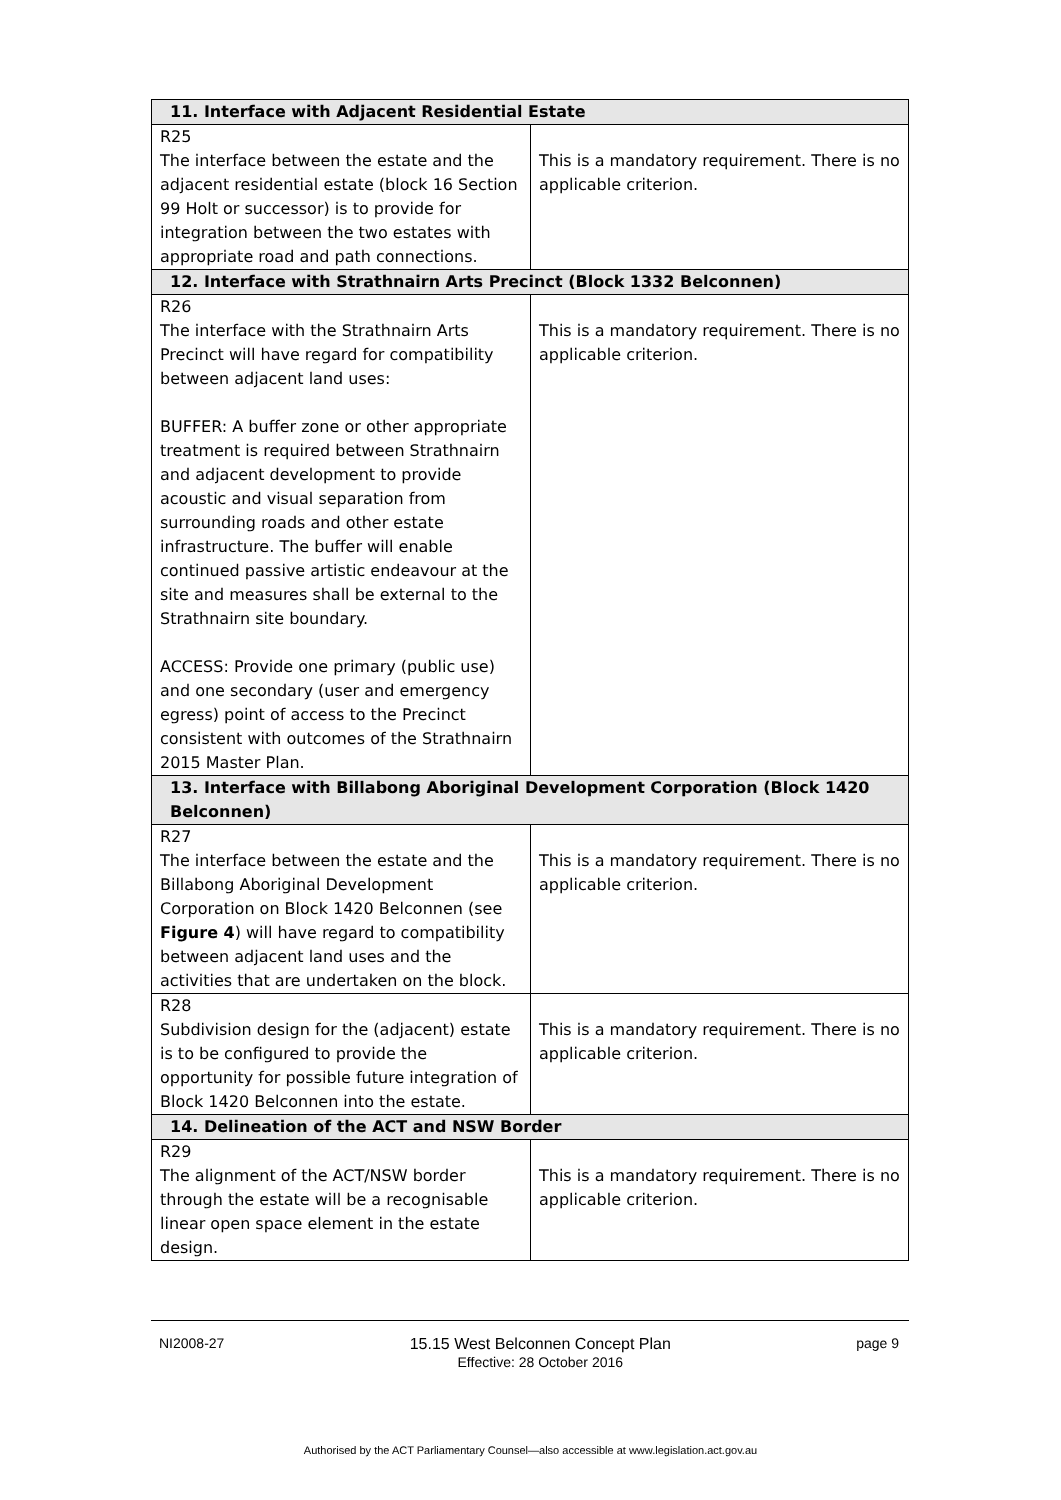| 11. Interface with Adjacent Residential Estate | |
| --- | --- |
| R25 The interface between the estate and the adjacent residential estate (block 16 Section 99 Holt or successor) is to provide for integration between the two estates with appropriate road and path connections. | This is a mandatory requirement. There is no applicable criterion. |
| 12. Interface with Strathnairn Arts Precinct (Block 1332 Belconnen) | |
| R26 The interface with the Strathnairn Arts Precinct will have regard for compatibility between adjacent land uses: BUFFER: A buffer zone or other appropriate treatment is required between Strathnairn and adjacent development to provide acoustic and visual separation from surrounding roads and other estate infrastructure. The buffer will enable continued passive artistic endeavour at the site and measures shall be external to the Strathnairn site boundary. ACCESS: Provide one primary (public use) and one secondary (user and emergency egress) point of access to the Precinct consistent with outcomes of the Strathnairn 2015 Master Plan. | This is a mandatory requirement. There is no applicable criterion. |
| 13. Interface with Billabong Aboriginal Development Corporation (Block 1420 Belconnen) | |
| R27 The interface between the estate and the Billabong Aboriginal Development Corporation on Block 1420 Belconnen (see Figure 4 ) will have regard to compatibility between adjacent land uses and the activities that are undertaken on the block. | This is a mandatory requirement. There is no applicable criterion. |
| R28 Subdivision design for the (adjacent) estate is to be configured to provide the opportunity for possible future integration of Block 1420 Belconnen into the estate. | This is a mandatory requirement. There is no applicable criterion. |
| 14. Delineation of the ACT and NSW Border | |
| R29 The alignment of the ACT/NSW border through the estate will be a recognisable linear open space element in the estate design. | This is a mandatory requirement. There is no applicable criterion. |
NI2008-27 15.15 West Belconnen Concept Plan
Effective: 28 October 2016 page 9
Authorised by the ACT Parliamentary Counsel—also accessible at www.legislation.act.gov.au